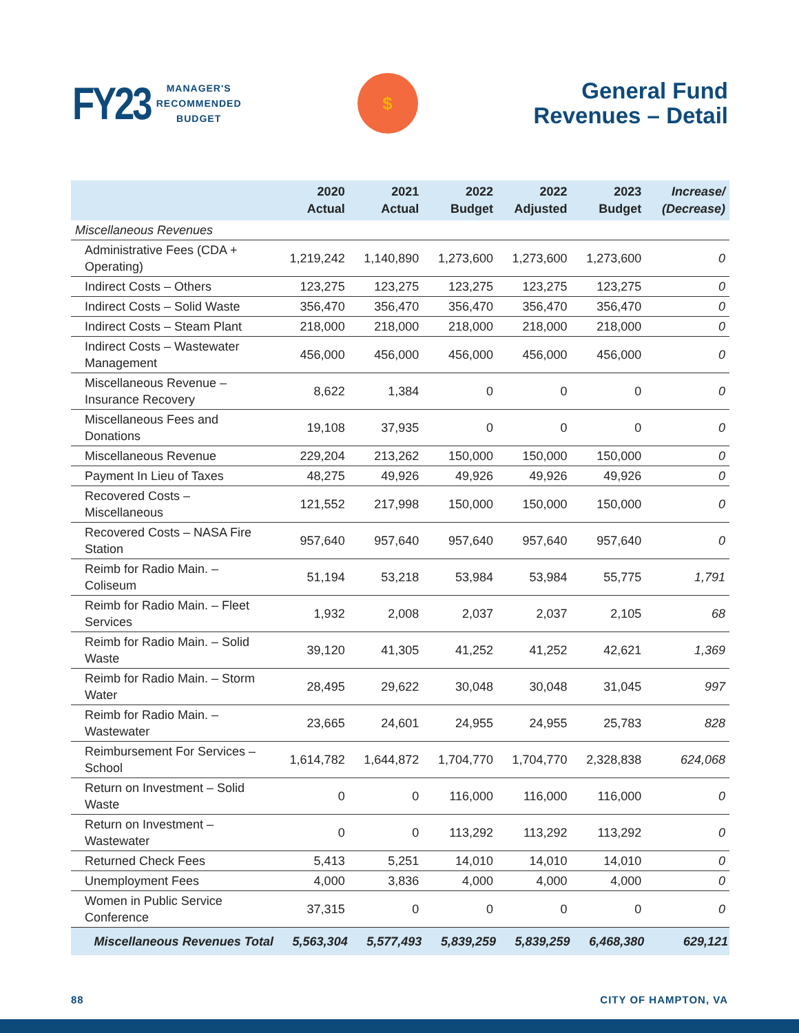FY23 MANAGER'S
RECOMMENDED
BUDGET
$
General Fund
Revenues – Detail
| | 2020 Actual | 2021 Actual | 2022 Budget | 2022 Adjusted | 2023 Budget | Increase/ (Decrease) |
| --- | --- | --- | --- | --- | --- | --- |
| Miscellaneous Revenues | | | | | | |
| Administrative Fees (CDA + Operating) | 1,219,242 | 1,140,890 | 1,273,600 | 1,273,600 | 1,273,600 | 0 |
| Indirect Costs – Others | 123,275 | 123,275 | 123,275 | 123,275 | 123,275 | 0 |
| Indirect Costs – Solid Waste | 356,470 | 356,470 | 356,470 | 356,470 | 356,470 | 0 |
| Indirect Costs – Steam Plant | 218,000 | 218,000 | 218,000 | 218,000 | 218,000 | 0 |
| Indirect Costs – Wastewater Management | 456,000 | 456,000 | 456,000 | 456,000 | 456,000 | 0 |
| Miscellaneous Revenue – Insurance Recovery | 8,622 | 1,384 | 0 | 0 | 0 | 0 |
| Miscellaneous Fees and Donations | 19,108 | 37,935 | 0 | 0 | 0 | 0 |
| Miscellaneous Revenue | 229,204 | 213,262 | 150,000 | 150,000 | 150,000 | 0 |
| Payment In Lieu of Taxes | 48,275 | 49,926 | 49,926 | 49,926 | 49,926 | 0 |
| Recovered Costs – Miscellaneous | 121,552 | 217,998 | 150,000 | 150,000 | 150,000 | 0 |
| Recovered Costs – NASA Fire Station | 957,640 | 957,640 | 957,640 | 957,640 | 957,640 | 0 |
| Reimb for Radio Main. – Coliseum | 51,194 | 53,218 | 53,984 | 53,984 | 55,775 | 1,791 |
| Reimb for Radio Main. – Fleet Services | 1,932 | 2,008 | 2,037 | 2,037 | 2,105 | 68 |
| Reimb for Radio Main. – Solid Waste | 39,120 | 41,305 | 41,252 | 41,252 | 42,621 | 1,369 |
| Reimb for Radio Main. – Storm Water | 28,495 | 29,622 | 30,048 | 30,048 | 31,045 | 997 |
| Reimb for Radio Main. – Wastewater | 23,665 | 24,601 | 24,955 | 24,955 | 25,783 | 828 |
| Reimbursement For Services – School | 1,614,782 | 1,644,872 | 1,704,770 | 1,704,770 | 2,328,838 | 624,068 |
| Return on Investment – Solid Waste | 0 | 0 | 116,000 | 116,000 | 116,000 | 0 |
| Return on Investment – Wastewater | 0 | 0 | 113,292 | 113,292 | 113,292 | 0 |
| Returned Check Fees | 5,413 | 5,251 | 14,010 | 14,010 | 14,010 | 0 |
| Unemployment Fees | 4,000 | 3,836 | 4,000 | 4,000 | 4,000 | 0 |
| Women in Public Service Conference | 37,315 | 0 | 0 | 0 | 0 | 0 |
| Miscellaneous Revenues Total | 5,563,304 | 5,577,493 | 5,839,259 | 5,839,259 | 6,468,380 | 629,121 |
88 CITY OF HAMPTON, VA